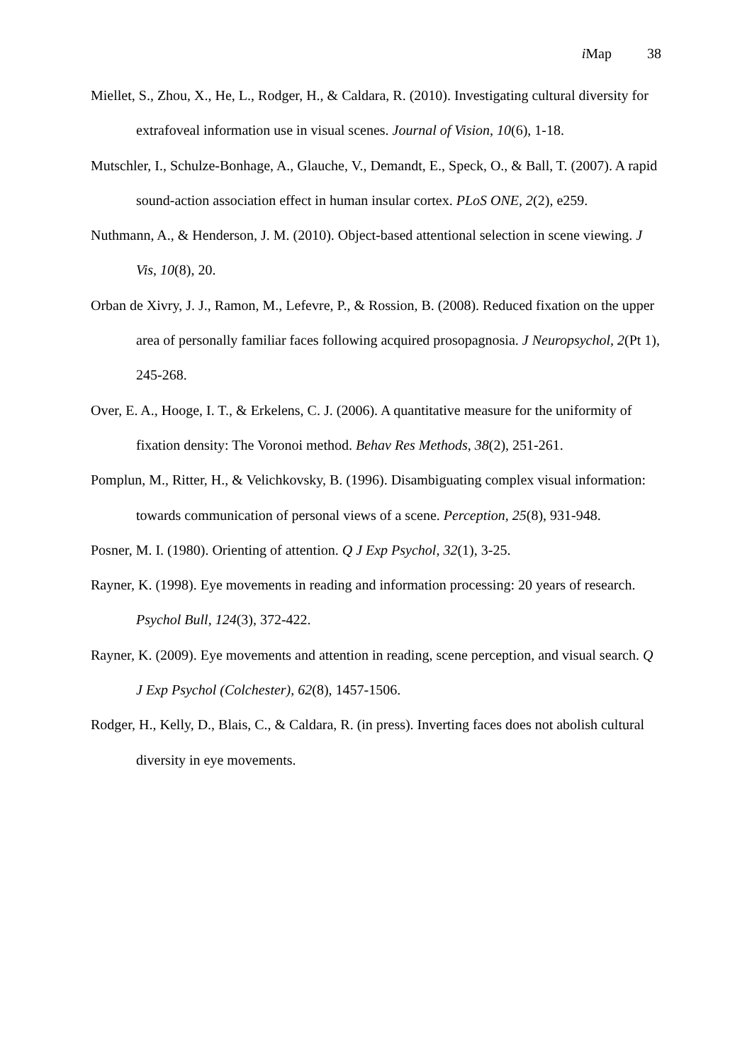i Map 38
Miellet, S., Zhou, X., He, L., Rodger, H., & Caldara, R. (2010). Investigating cultural diversity for extrafoveal information use in visual scenes. Journal of Vision, 10(6), 1-18.
Mutschler, I., Schulze-Bonhage, A., Glauche, V., Demandt, E., Speck, O., & Ball, T. (2007). A rapid sound-action association effect in human insular cortex. PLoS ONE, 2(2), e259.
Nuthmann, A., & Henderson, J. M. (2010). Object-based attentional selection in scene viewing. J Vis, 10(8), 20.
Orban de Xivry, J. J., Ramon, M., Lefevre, P., & Rossion, B. (2008). Reduced fixation on the upper area of personally familiar faces following acquired prosopagnosia. J Neuropsychol, 2(Pt 1), 245-268.
Over, E. A., Hooge, I. T., & Erkelens, C. J. (2006). A quantitative measure for the uniformity of fixation density: The Voronoi method. Behav Res Methods, 38(2), 251-261.
Pomplun, M., Ritter, H., & Velichkovsky, B. (1996). Disambiguating complex visual information: towards communication of personal views of a scene. Perception, 25(8), 931-948.
Posner, M. I. (1980). Orienting of attention. Q J Exp Psychol, 32(1), 3-25.
Rayner, K. (1998). Eye movements in reading and information processing: 20 years of research. Psychol Bull, 124(3), 372-422.
Rayner, K. (2009). Eye movements and attention in reading, scene perception, and visual search. Q J Exp Psychol (Colchester), 62(8), 1457-1506.
Rodger, H., Kelly, D., Blais, C., & Caldara, R. (in press). Inverting faces does not abolish cultural diversity in eye movements.